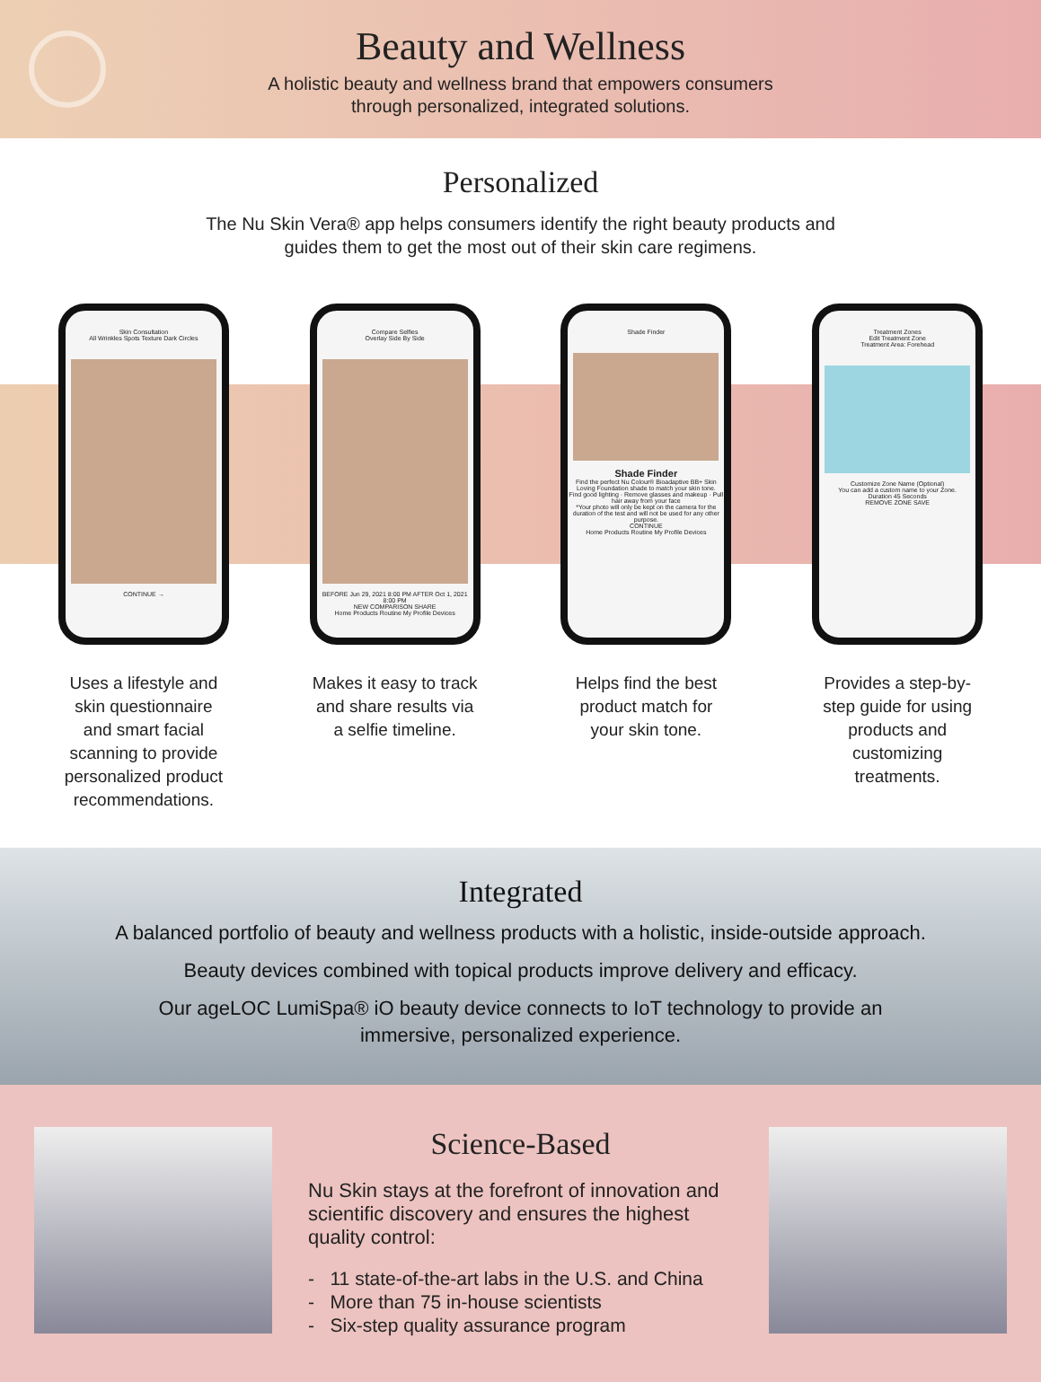Beauty and Wellness
A holistic beauty and wellness brand that empowers consumers
through personalized, integrated solutions.
Personalized
The Nu Skin Vera® app helps consumers identify the right beauty products and
guides them to get the most out of their skin care regimens.
Skin Consultation
All Wrinkles Spots Texture Dark Circles
CONTINUE →
Uses a lifestyle and skin questionnaire and smart facial scanning to provide personalized product recommendations.
Compare Selfies
Overlay Side By Side
BEFORE Jun 29, 2021 8:00 PM AFTER Oct 1, 2021 8:00 PM
NEW COMPARISON SHARE
Home Products Routine My Profile Devices
Makes it easy to track and share results via a selfie timeline.
Shade Finder
Shade Finder
Find the perfect Nu Colour® Bioadaptive BB+ Skin Loving Foundation shade to match your skin tone.
Find good lighting · Remove glasses and makeup · Pull hair away from your face
*Your photo will only be kept on the camera for the duration of the test and will not be used for any other purpose.
CONTINUE
Home Products Routine My Profile Devices
Helps find the best product match for your skin tone.
Treatment Zones
Edit Treatment Zone
Treatment Area: Forehead
Customize Zone Name (Optional)
You can add a custom name to your Zone.
Duration 45 Seconds
REMOVE ZONE SAVE
Provides a step-by-step guide for using products and customizing treatments.
Integrated
A balanced portfolio of beauty and wellness products with a holistic, inside-outside approach.
Beauty devices combined with topical products improve delivery and efficacy.
Our ageLOC LumiSpa® iO beauty device connects to IoT technology to provide an
immersive, personalized experience.
Science-Based
Nu Skin stays at the forefront of innovation and scientific discovery and ensures the highest quality control:
- 11 state-of-the-art labs in the U.S. and China
- More than 75 in-house scientists
- Six-step quality assurance program